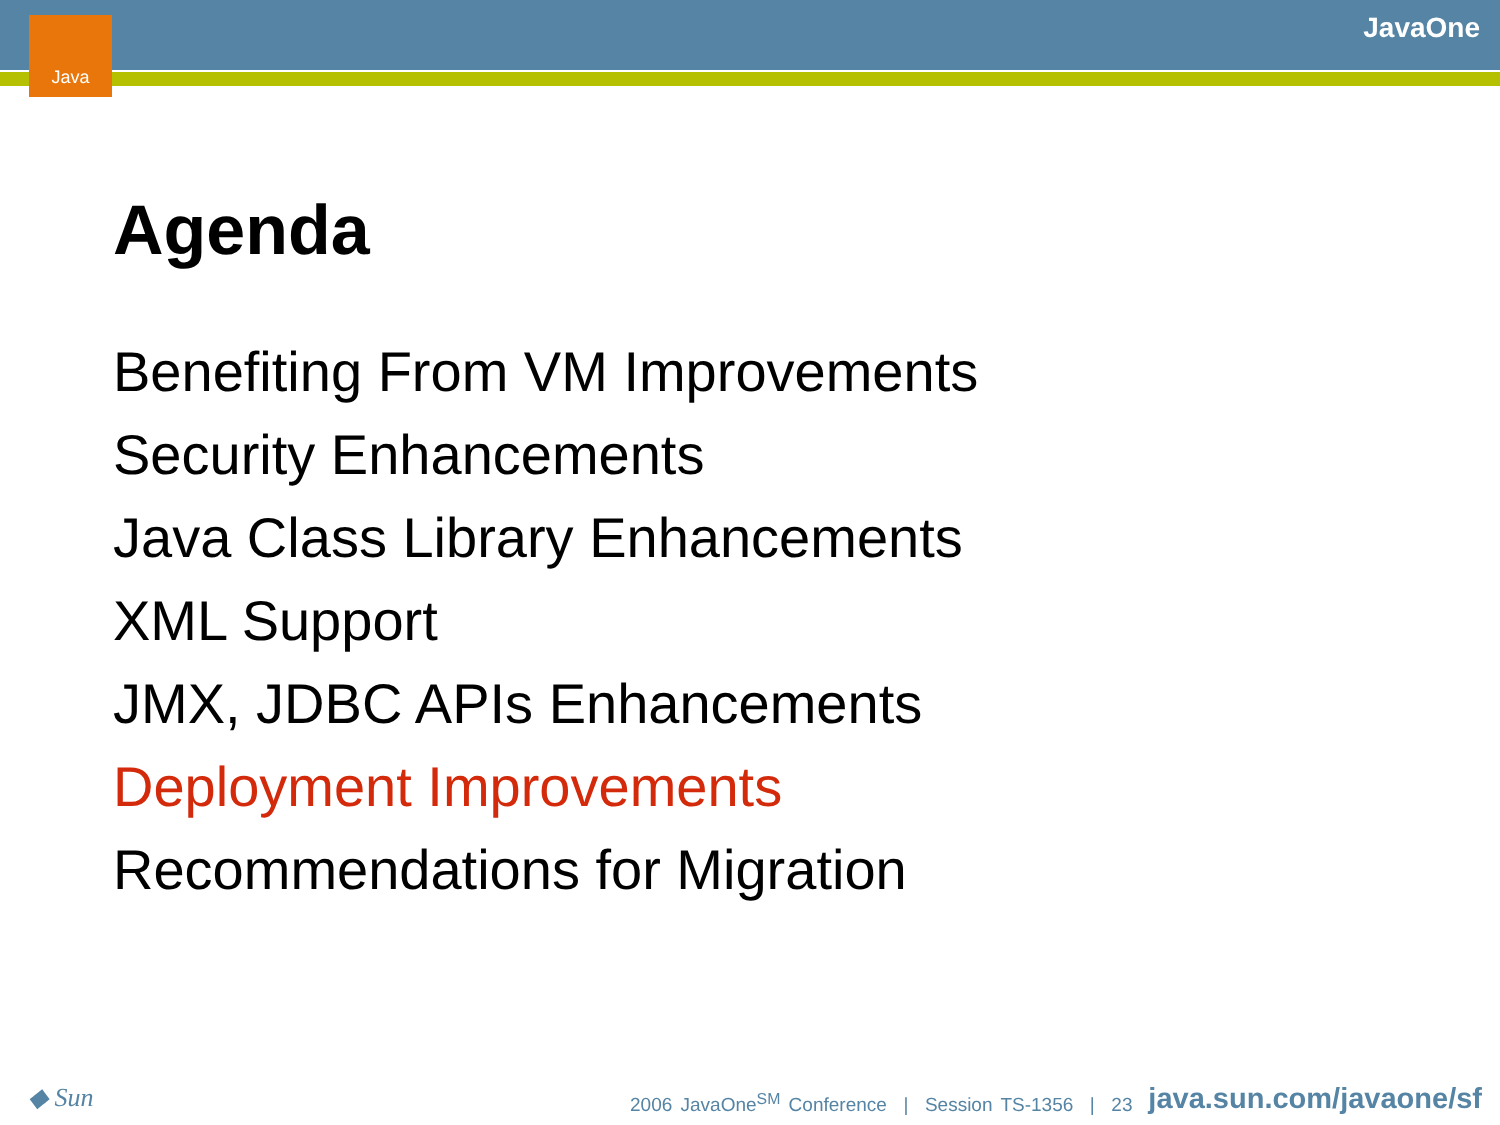Java JavaOne
Agenda
Benefiting From VM Improvements
Security Enhancements
Java Class Library Enhancements
XML Support
JMX, JDBC APIs Enhancements
Deployment Improvements
Recommendations for Migration
◆ Sun
2006 JavaOne<sup>SM</sup> Conference | Session TS-1356 | 23
java.sun.com/javaone/sf